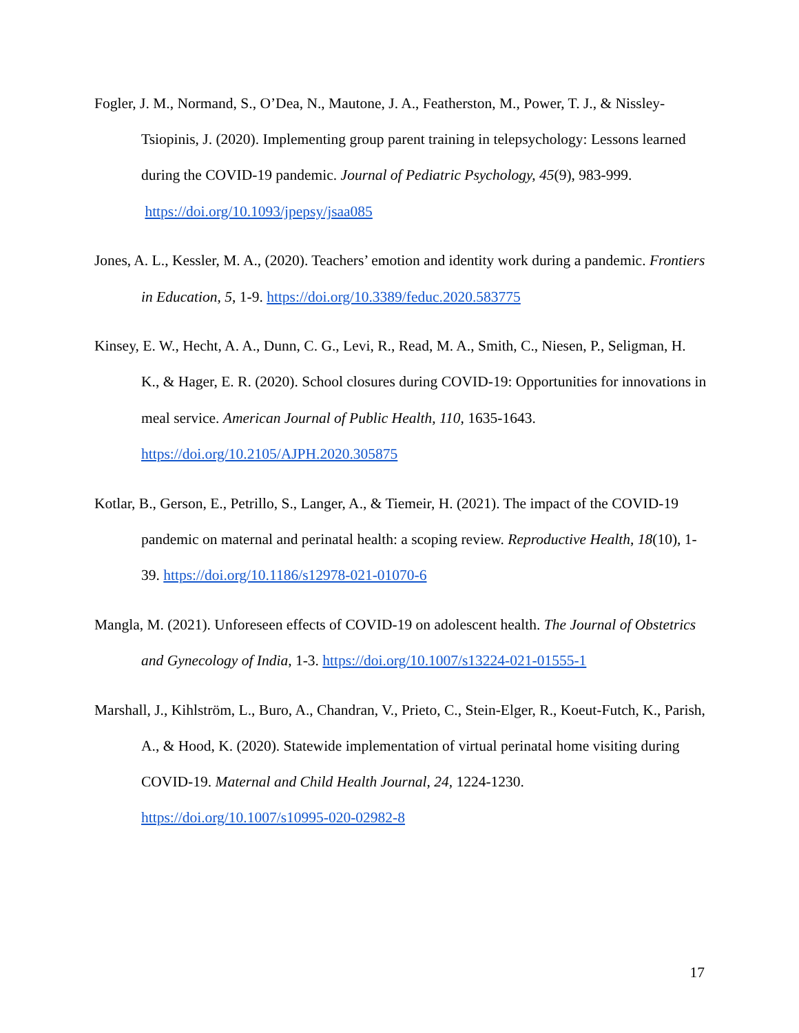Fogler, J. M., Normand, S., O’Dea, N., Mautone, J. A., Featherston, M., Power, T. J., & Nissley-Tsiopinis, J. (2020). Implementing group parent training in telepsychology: Lessons learned during the COVID-19 pandemic. Journal of Pediatric Psychology, 45(9), 983-999. https://doi.org/10.1093/jpepsy/jsaa085
Jones, A. L., Kessler, M. A., (2020). Teachers’ emotion and identity work during a pandemic. Frontiers in Education, 5, 1-9. https://doi.org/10.3389/feduc.2020.583775
Kinsey, E. W., Hecht, A. A., Dunn, C. G., Levi, R., Read, M. A., Smith, C., Niesen, P., Seligman, H. K., & Hager, E. R. (2020). School closures during COVID-19: Opportunities for innovations in meal service. American Journal of Public Health, 110, 1635-1643. https://doi.org/10.2105/AJPH.2020.305875
Kotlar, B., Gerson, E., Petrillo, S., Langer, A., & Tiemeir, H. (2021). The impact of the COVID-19 pandemic on maternal and perinatal health: a scoping review. Reproductive Health, 18(10), 1-39. https://doi.org/10.1186/s12978-021-01070-6
Mangla, M. (2021). Unforeseen effects of COVID-19 on adolescent health. The Journal of Obstetrics and Gynecology of India, 1-3. https://doi.org/10.1007/s13224-021-01555-1
Marshall, J., Kihlström, L., Buro, A., Chandran, V., Prieto, C., Stein-Elger, R., Koeut-Futch, K., Parish, A., & Hood, K. (2020). Statewide implementation of virtual perinatal home visiting during COVID-19. Maternal and Child Health Journal, 24, 1224-1230. https://doi.org/10.1007/s10995-020-02982-8
17